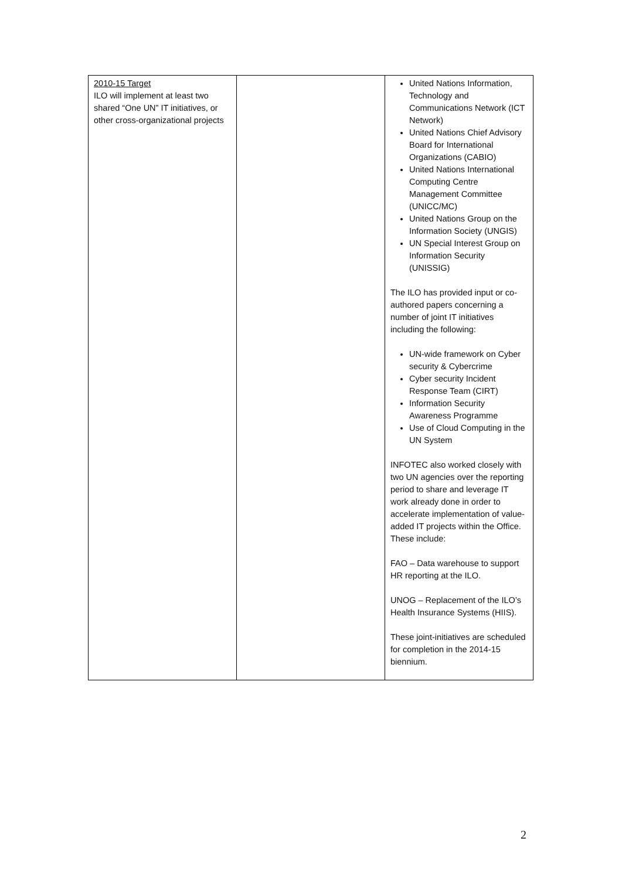| 2010-15 Target ILO will implement at least two shared “One UN” IT initiatives, or other cross-organizational projects | | United Nations Information, Technology and Communications Network (ICT Network) United Nations Chief Advisory Board for International Organizations (CABIO) United Nations International Computing Centre Management Committee (UNICC/MC) United Nations Group on the Information Society (UNGIS) UN Special Interest Group on Information Security (UNISSIG) The ILO has provided input or co-authored papers concerning a number of joint IT initiatives including the following: UN-wide framework on Cyber security & Cybercrime Cyber security Incident Response Team (CIRT) Information Security Awareness Programme Use of Cloud Computing in the UN System INFOTEC also worked closely with two UN agencies over the reporting period to share and leverage IT work already done in order to accelerate implementation of value-added IT projects within the Office. These include: FAO – Data warehouse to support HR reporting at the ILO. UNOG – Replacement of the ILO’s Health Insurance Systems (HIIS). These joint-initiatives are scheduled for completion in the 2014-15 biennium. |
2